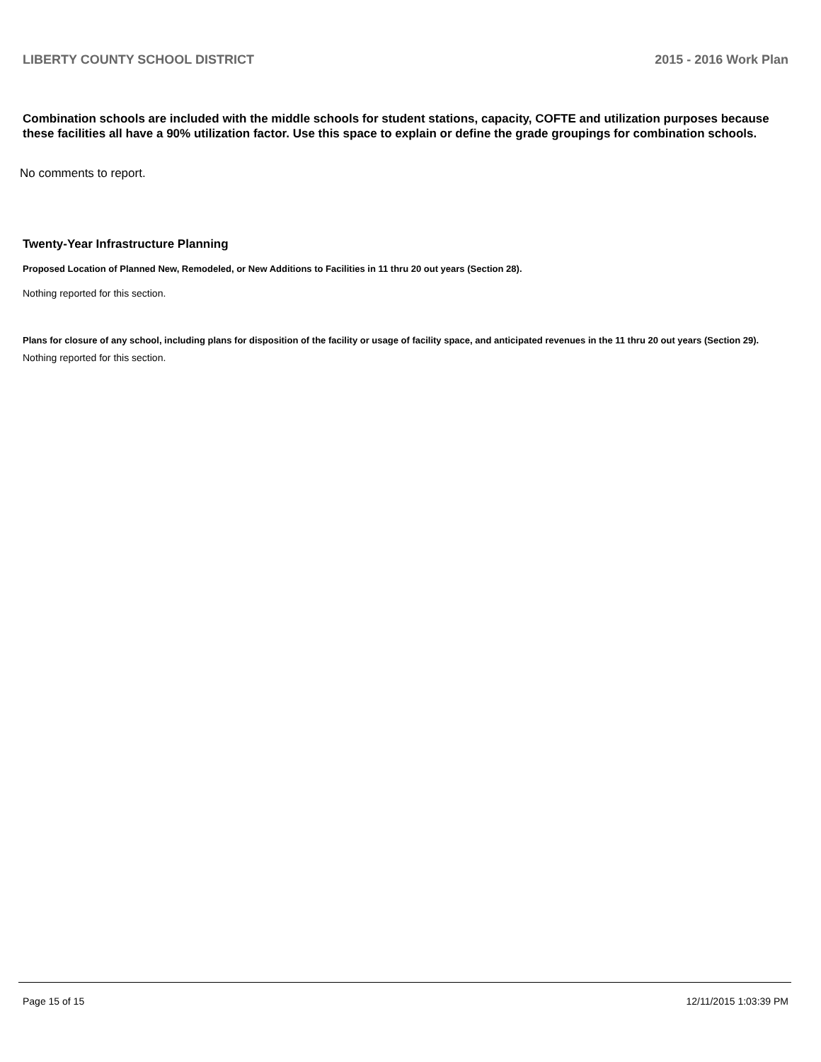LIBERTY COUNTY SCHOOL DISTRICT 2015 - 2016 Work Plan
Combination schools are included with the middle schools for student stations, capacity, COFTE and utilization purposes because these facilities all have a 90% utilization factor. Use this space to explain or define the grade groupings for combination schools.
No comments to report.
Twenty-Year Infrastructure Planning
Proposed Location of Planned New, Remodeled, or New Additions to Facilities in 11 thru 20 out years (Section 28).
Nothing reported for this section.
Plans for closure of any school, including plans for disposition of the facility or usage of facility space, and anticipated revenues in the 11 thru 20 out years (Section 29).
Nothing reported for this section.
Page 15 of 15 12/11/2015 1:03:39 PM